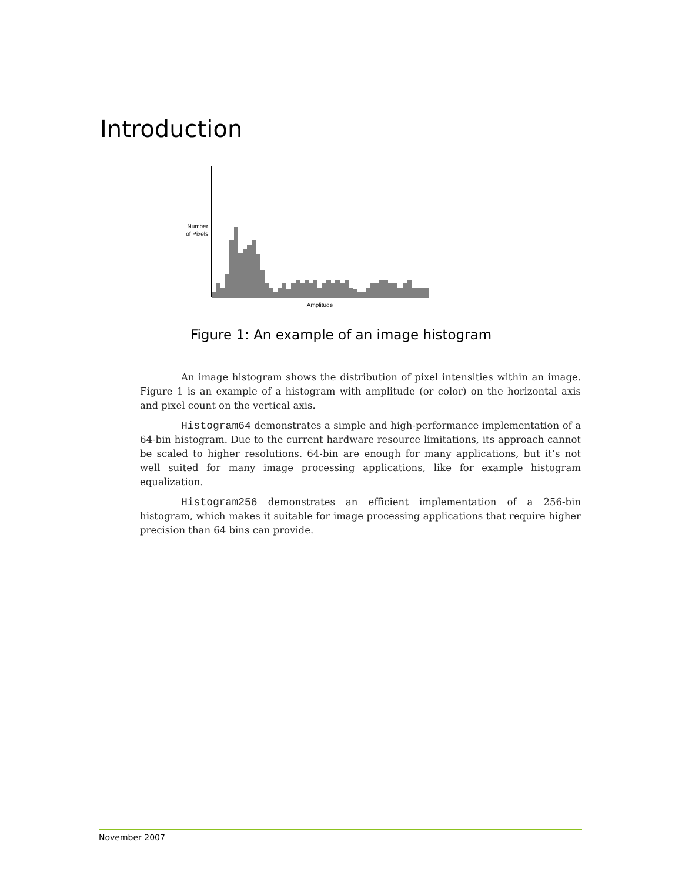Introduction
Number
of Pixels
Amplitude
Figure 1: An example of an image histogram
An image histogram shows the distribution of pixel intensities within an image. Figure 1 is an example of a histogram with amplitude (or color) on the horizontal axis and pixel count on the vertical axis.
Histogram64 demonstrates a simple and high-performance implementation of a 64-bin histogram. Due to the current hardware resource limitations, its approach cannot be scaled to higher resolutions. 64-bin are enough for many applications, but it’s not well suited for many image processing applications, like for example histogram equalization.
Histogram256 demonstrates an efficient implementation of a 256-bin histogram, which makes it suitable for image processing applications that require higher precision than 64 bins can provide.
November 2007